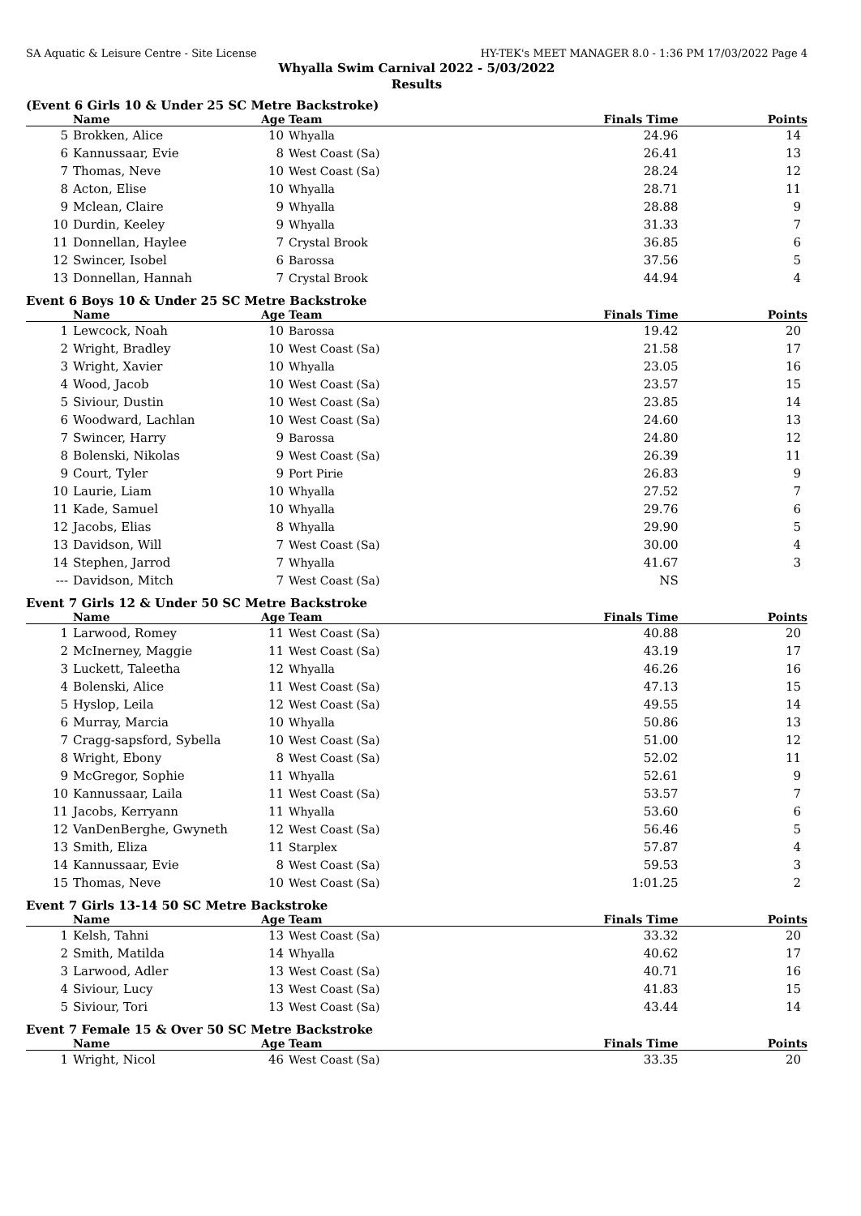SA Aquatic & Leisure Centre - Site License HY-TEK's MEET MANAGER 8.0 - 1:36 PM 17/03/2022 Page 4
Whyalla Swim Carnival 2022 - 5/03/2022
Results
(Event 6 Girls 10 & Under 25 SC Metre Backstroke)
| | Name | Age | Team | Finals Time | Points |
| --- | --- | --- | --- | --- | --- |
| 5 | Brokken, Alice | 10 | Whyalla | 24.96 | 14 |
| 6 | Kannussaar, Evie | 8 | West Coast (Sa) | 26.41 | 13 |
| 7 | Thomas, Neve | 10 | West Coast (Sa) | 28.24 | 12 |
| 8 | Acton, Elise | 10 | Whyalla | 28.71 | 11 |
| 9 | Mclean, Claire | 9 | Whyalla | 28.88 | 9 |
| 10 | Durdin, Keeley | 9 | Whyalla | 31.33 | 7 |
| 11 | Donnellan, Haylee | 7 | Crystal Brook | 36.85 | 6 |
| 12 | Swincer, Isobel | 6 | Barossa | 37.56 | 5 |
| 13 | Donnellan, Hannah | 7 | Crystal Brook | 44.94 | 4 |
Event 6 Boys 10 & Under 25 SC Metre Backstroke
| | Name | Age | Team | Finals Time | Points |
| --- | --- | --- | --- | --- | --- |
| 1 | Lewcock, Noah | 10 | Barossa | 19.42 | 20 |
| 2 | Wright, Bradley | 10 | West Coast (Sa) | 21.58 | 17 |
| 3 | Wright, Xavier | 10 | Whyalla | 23.05 | 16 |
| 4 | Wood, Jacob | 10 | West Coast (Sa) | 23.57 | 15 |
| 5 | Siviour, Dustin | 10 | West Coast (Sa) | 23.85 | 14 |
| 6 | Woodward, Lachlan | 10 | West Coast (Sa) | 24.60 | 13 |
| 7 | Swincer, Harry | 9 | Barossa | 24.80 | 12 |
| 8 | Bolenski, Nikolas | 9 | West Coast (Sa) | 26.39 | 11 |
| 9 | Court, Tyler | 9 | Port Pirie | 26.83 | 9 |
| 10 | Laurie, Liam | 10 | Whyalla | 27.52 | 7 |
| 11 | Kade, Samuel | 10 | Whyalla | 29.76 | 6 |
| 12 | Jacobs, Elias | 8 | Whyalla | 29.90 | 5 |
| 13 | Davidson, Will | 7 | West Coast (Sa) | 30.00 | 4 |
| 14 | Stephen, Jarrod | 7 | Whyalla | 41.67 | 3 |
| --- | Davidson, Mitch | 7 | West Coast (Sa) | NS | |
Event 7 Girls 12 & Under 50 SC Metre Backstroke
| | Name | Age | Team | Finals Time | Points |
| --- | --- | --- | --- | --- | --- |
| 1 | Larwood, Romey | 11 | West Coast (Sa) | 40.88 | 20 |
| 2 | McInerney, Maggie | 11 | West Coast (Sa) | 43.19 | 17 |
| 3 | Luckett, Taleetha | 12 | Whyalla | 46.26 | 16 |
| 4 | Bolenski, Alice | 11 | West Coast (Sa) | 47.13 | 15 |
| 5 | Hyslop, Leila | 12 | West Coast (Sa) | 49.55 | 14 |
| 6 | Murray, Marcia | 10 | Whyalla | 50.86 | 13 |
| 7 | Cragg-sapsford, Sybella | 10 | West Coast (Sa) | 51.00 | 12 |
| 8 | Wright, Ebony | 8 | West Coast (Sa) | 52.02 | 11 |
| 9 | McGregor, Sophie | 11 | Whyalla | 52.61 | 9 |
| 10 | Kannussaar, Laila | 11 | West Coast (Sa) | 53.57 | 7 |
| 11 | Jacobs, Kerryann | 11 | Whyalla | 53.60 | 6 |
| 12 | VanDenBerghe, Gwyneth | 12 | West Coast (Sa) | 56.46 | 5 |
| 13 | Smith, Eliza | 11 | Starplex | 57.87 | 4 |
| 14 | Kannussaar, Evie | 8 | West Coast (Sa) | 59.53 | 3 |
| 15 | Thomas, Neve | 10 | West Coast (Sa) | 1:01.25 | 2 |
Event 7 Girls 13-14 50 SC Metre Backstroke
| | Name | Age | Team | Finals Time | Points |
| --- | --- | --- | --- | --- | --- |
| 1 | Kelsh, Tahni | 13 | West Coast (Sa) | 33.32 | 20 |
| 2 | Smith, Matilda | 14 | Whyalla | 40.62 | 17 |
| 3 | Larwood, Adler | 13 | West Coast (Sa) | 40.71 | 16 |
| 4 | Siviour, Lucy | 13 | West Coast (Sa) | 41.83 | 15 |
| 5 | Siviour, Tori | 13 | West Coast (Sa) | 43.44 | 14 |
Event 7 Female 15 & Over 50 SC Metre Backstroke
| | Name | Age | Team | Finals Time | Points |
| --- | --- | --- | --- | --- | --- |
| 1 | Wright, Nicol | 46 | West Coast (Sa) | 33.35 | 20 |